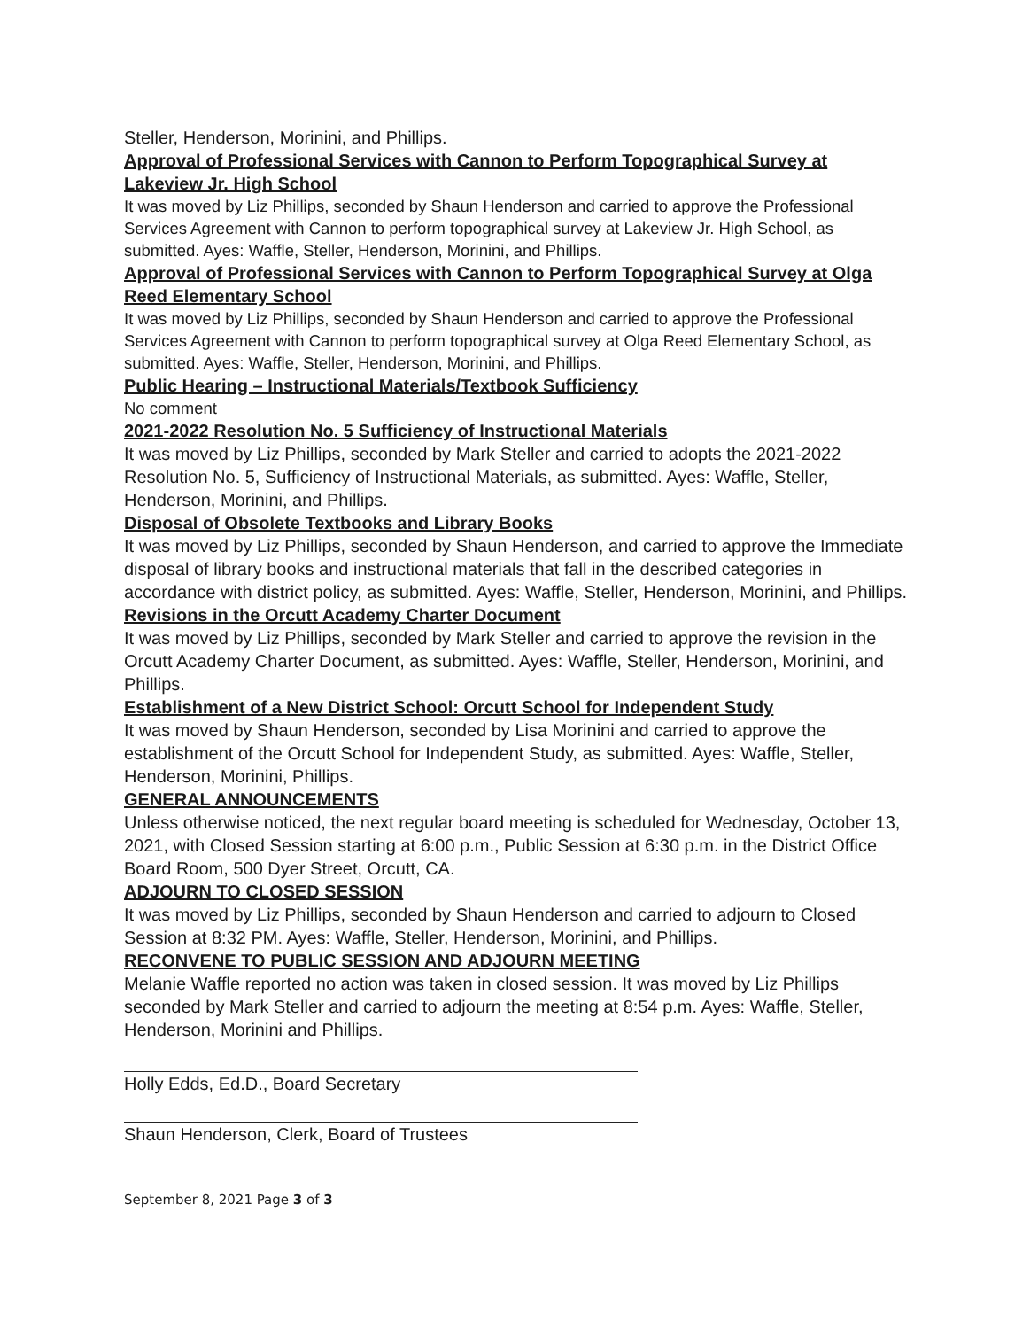Steller, Henderson, Morinini, and Phillips.
Approval of Professional Services with Cannon to Perform Topographical Survey at Lakeview Jr. High School
It was moved by Liz Phillips, seconded by Shaun Henderson and carried to approve the Professional Services Agreement with Cannon to perform topographical survey at Lakeview Jr. High School, as submitted. Ayes: Waffle, Steller, Henderson, Morinini, and Phillips.
Approval of Professional Services with Cannon to Perform Topographical Survey at Olga Reed Elementary School
It was moved by Liz Phillips, seconded by Shaun Henderson and carried to approve the Professional Services Agreement with Cannon to perform topographical survey at Olga Reed Elementary School, as submitted. Ayes: Waffle, Steller, Henderson, Morinini, and Phillips.
Public Hearing – Instructional Materials/Textbook Sufficiency
No comment
2021-2022 Resolution No. 5 Sufficiency of Instructional Materials
It was moved by Liz Phillips, seconded by Mark Steller and carried to adopts the 2021-2022 Resolution No. 5, Sufficiency of Instructional Materials, as submitted. Ayes: Waffle, Steller, Henderson, Morinini, and Phillips.
Disposal of Obsolete Textbooks and Library Books
It was moved by Liz Phillips, seconded by Shaun Henderson, and carried to approve the Immediate disposal of library books and instructional materials that fall in the described categories in accordance with district policy, as submitted. Ayes: Waffle, Steller, Henderson, Morinini, and Phillips.
Revisions in the Orcutt Academy Charter Document
It was moved by Liz Phillips, seconded by Mark Steller and carried to approve the revision in the Orcutt Academy Charter Document, as submitted. Ayes: Waffle, Steller, Henderson, Morinini, and Phillips.
Establishment of a New District School: Orcutt School for Independent Study
It was moved by Shaun Henderson, seconded by Lisa Morinini and carried to approve the establishment of the Orcutt School for Independent Study, as submitted. Ayes: Waffle, Steller, Henderson, Morinini, Phillips.
GENERAL ANNOUNCEMENTS
Unless otherwise noticed, the next regular board meeting is scheduled for Wednesday, October 13, 2021, with Closed Session starting at 6:00 p.m., Public Session at 6:30 p.m. in the District Office Board Room, 500 Dyer Street, Orcutt, CA.
ADJOURN TO CLOSED SESSION
It was moved by Liz Phillips, seconded by Shaun Henderson and carried to adjourn to Closed Session at 8:32 PM. Ayes: Waffle, Steller, Henderson, Morinini, and Phillips.
RECONVENE TO PUBLIC SESSION AND ADJOURN MEETING
Melanie Waffle reported no action was taken in closed session. It was moved by Liz Phillips seconded by Mark Steller and carried to adjourn the meeting at 8:54 p.m. Ayes: Waffle, Steller, Henderson, Morinini and Phillips.
Holly Edds, Ed.D., Board Secretary
Shaun Henderson, Clerk, Board of Trustees
September 8, 2021 Page 3 of 3